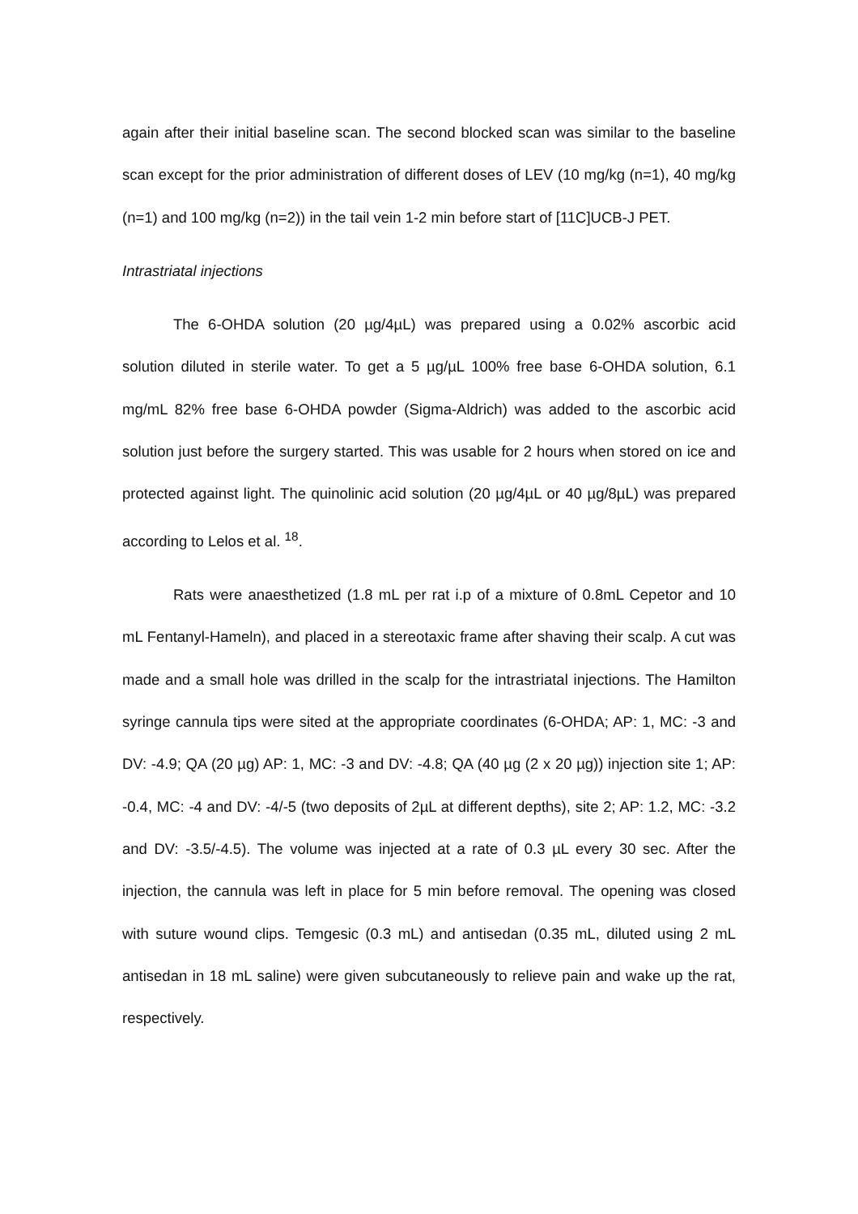again after their initial baseline scan. The second blocked scan was similar to the baseline scan except for the prior administration of different doses of LEV (10 mg/kg (n=1), 40 mg/kg (n=1) and 100 mg/kg (n=2)) in the tail vein 1-2 min before start of [11C]UCB-J PET.
Intrastriatal injections
The 6-OHDA solution (20 µg/4µL) was prepared using a 0.02% ascorbic acid solution diluted in sterile water. To get a 5 µg/µL 100% free base 6-OHDA solution, 6.1 mg/mL 82% free base 6-OHDA powder (Sigma-Aldrich) was added to the ascorbic acid solution just before the surgery started. This was usable for 2 hours when stored on ice and protected against light. The quinolinic acid solution (20 µg/4µL or 40 µg/8µL) was prepared according to Lelos et al. <sup>18</sup>.
Rats were anaesthetized (1.8 mL per rat i.p of a mixture of 0.8mL Cepetor and 10 mL Fentanyl-Hameln), and placed in a stereotaxic frame after shaving their scalp. A cut was made and a small hole was drilled in the scalp for the intrastriatal injections. The Hamilton syringe cannula tips were sited at the appropriate coordinates (6-OHDA; AP: 1, MC: -3 and DV: -4.9; QA (20 µg) AP: 1, MC: -3 and DV: -4.8; QA (40 µg (2 x 20 µg)) injection site 1; AP: -0.4, MC: -4 and DV: -4/-5 (two deposits of 2µL at different depths), site 2; AP: 1.2, MC: -3.2 and DV: -3.5/-4.5). The volume was injected at a rate of 0.3 µL every 30 sec. After the injection, the cannula was left in place for 5 min before removal. The opening was closed with suture wound clips. Temgesic (0.3 mL) and antisedan (0.35 mL, diluted using 2 mL antisedan in 18 mL saline) were given subcutaneously to relieve pain and wake up the rat, respectively.